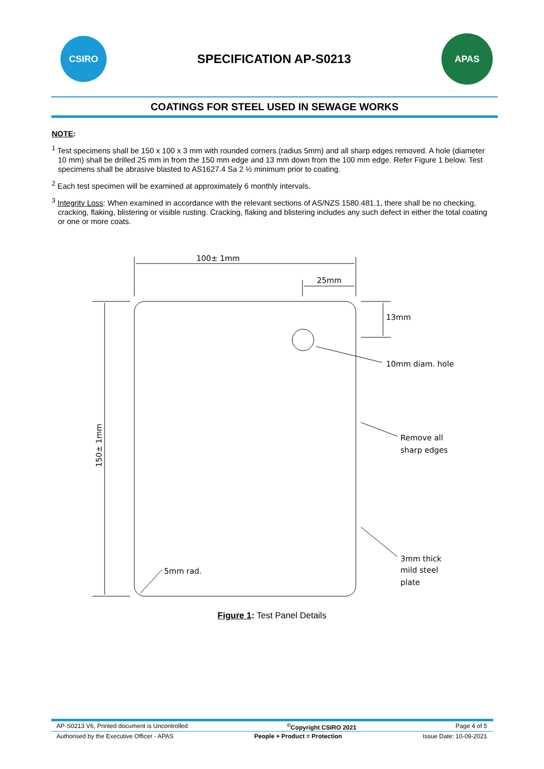CSIRO
SPECIFICATION AP-S0213
APAS
COATINGS FOR STEEL USED IN SEWAGE WORKS
NOTE:
<sup>1</sup> Test specimens shall be 150 x 100 x 3 mm with rounded corners (radius 5mm) and all sharp edges removed. A hole (diameter 10 mm) shall be drilled 25 mm in from the 150 mm edge and 13 mm down from the 100 mm edge. Refer Figure 1 below. Test specimens shall be abrasive blasted to AS1627.4 Sa 2 ½ minimum prior to coating.
<sup>2</sup> Each test specimen will be examined at approximately 6 monthly intervals.
<sup>3</sup> Integrity Loss: When examined in accordance with the relevant sections of AS/NZS 1580.481.1, there shall be no checking, cracking, flaking, blistering or visible rusting. Cracking, flaking and blistering includes any such defect in either the total coating or one or more coats.
100± 1mm
25mm
13mm
10mm diam. hole
Remove all
sharp edges
3mm thick
mild steel
plate
5mm rad.
150± 1mm
Figure 1: Test Panel Details
AP-S0213 V6, Printed document is Uncontrolled<sup>©</sup>Copyright CSIRO 2021 Page 4 of 5
Authorised by the Executive Officer - APAS People + Product = Protection Issue Date: 10-09-2021